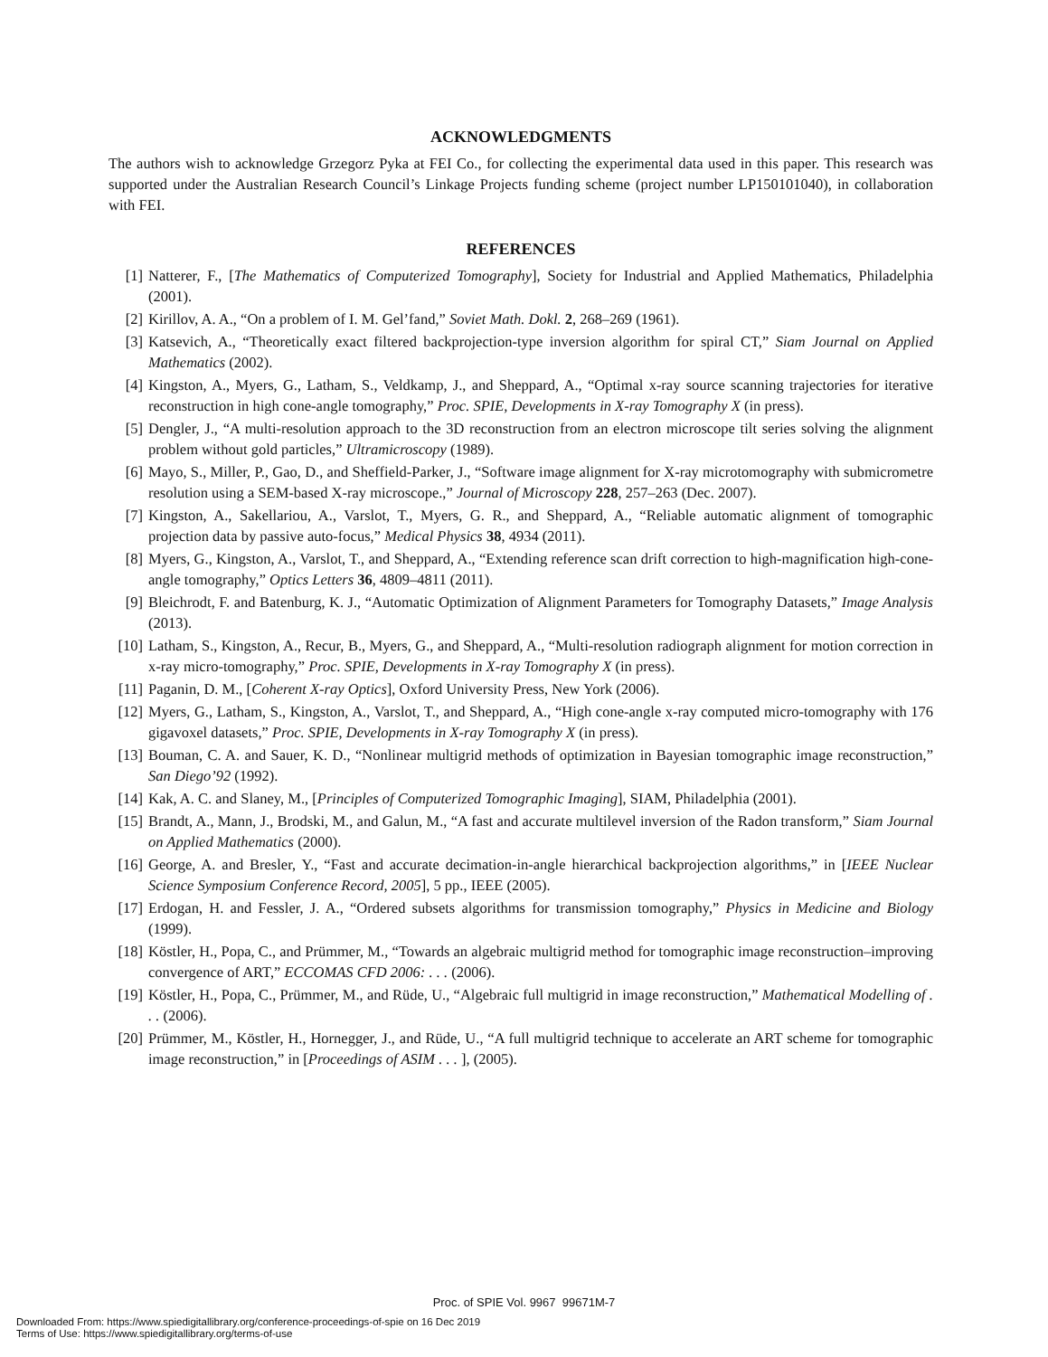ACKNOWLEDGMENTS
The authors wish to acknowledge Grzegorz Pyka at FEI Co., for collecting the experimental data used in this paper. This research was supported under the Australian Research Council’s Linkage Projects funding scheme (project number LP150101040), in collaboration with FEI.
REFERENCES
[1] Natterer, F., [The Mathematics of Computerized Tomography], Society for Industrial and Applied Mathematics, Philadelphia (2001).
[2] Kirillov, A. A., “On a problem of I. M. Gel’fand,” Soviet Math. Dokl. 2, 268–269 (1961).
[3] Katsevich, A., “Theoretically exact filtered backprojection-type inversion algorithm for spiral CT,” Siam Journal on Applied Mathematics (2002).
[4] Kingston, A., Myers, G., Latham, S., Veldkamp, J., and Sheppard, A., “Optimal x-ray source scanning trajectories for iterative reconstruction in high cone-angle tomography,” Proc. SPIE, Developments in X-ray Tomography X (in press).
[5] Dengler, J., “A multi-resolution approach to the 3D reconstruction from an electron microscope tilt series solving the alignment problem without gold particles,” Ultramicroscopy (1989).
[6] Mayo, S., Miller, P., Gao, D., and Sheffield-Parker, J., “Software image alignment for X-ray microtomography with submicrometre resolution using a SEM-based X-ray microscope.,” Journal of Microscopy 228, 257–263 (Dec. 2007).
[7] Kingston, A., Sakellariou, A., Varslot, T., Myers, G. R., and Sheppard, A., “Reliable automatic alignment of tomographic projection data by passive auto-focus,” Medical Physics 38, 4934 (2011).
[8] Myers, G., Kingston, A., Varslot, T., and Sheppard, A., “Extending reference scan drift correction to high-magnification high-cone-angle tomography,” Optics Letters 36, 4809–4811 (2011).
[9] Bleichrodt, F. and Batenburg, K. J., “Automatic Optimization of Alignment Parameters for Tomography Datasets,” Image Analysis (2013).
[10] Latham, S., Kingston, A., Recur, B., Myers, G., and Sheppard, A., “Multi-resolution radiograph alignment for motion correction in x-ray micro-tomography,” Proc. SPIE, Developments in X-ray Tomography X (in press).
[11] Paganin, D. M., [Coherent X-ray Optics], Oxford University Press, New York (2006).
[12] Myers, G., Latham, S., Kingston, A., Varslot, T., and Sheppard, A., “High cone-angle x-ray computed micro-tomography with 176 gigavoxel datasets,” Proc. SPIE, Developments in X-ray Tomography X (in press).
[13] Bouman, C. A. and Sauer, K. D., “Nonlinear multigrid methods of optimization in Bayesian tomographic image reconstruction,” San Diego’92 (1992).
[14] Kak, A. C. and Slaney, M., [Principles of Computerized Tomographic Imaging], SIAM, Philadelphia (2001).
[15] Brandt, A., Mann, J., Brodski, M., and Galun, M., “A fast and accurate multilevel inversion of the Radon transform,” Siam Journal on Applied Mathematics (2000).
[16] George, A. and Bresler, Y., “Fast and accurate decimation-in-angle hierarchical backprojection algorithms,” in [IEEE Nuclear Science Symposium Conference Record, 2005], 5 pp., IEEE (2005).
[17] Erdogan, H. and Fessler, J. A., “Ordered subsets algorithms for transmission tomography,” Physics in Medicine and Biology (1999).
[18] Köstler, H., Popa, C., and Prümmer, M., “Towards an algebraic multigrid method for tomographic image reconstruction–improving convergence of ART,” ECCOMAS CFD 2006: . . . (2006).
[19] Köstler, H., Popa, C., Prümmer, M., and Rüde, U., “Algebraic full multigrid in image reconstruction,” Mathematical Modelling of . . . (2006).
[20] Prümmer, M., Köstler, H., Hornegger, J., and Rüde, U., “A full multigrid technique to accelerate an ART scheme for tomographic image reconstruction,” in [Proceedings of ASIM . . . ], (2005).
Proc. of SPIE Vol. 9967 99671M-7
Downloaded From: https://www.spiedigitallibrary.org/conference-proceedings-of-spie on 16 Dec 2019
Terms of Use: https://www.spiedigitallibrary.org/terms-of-use